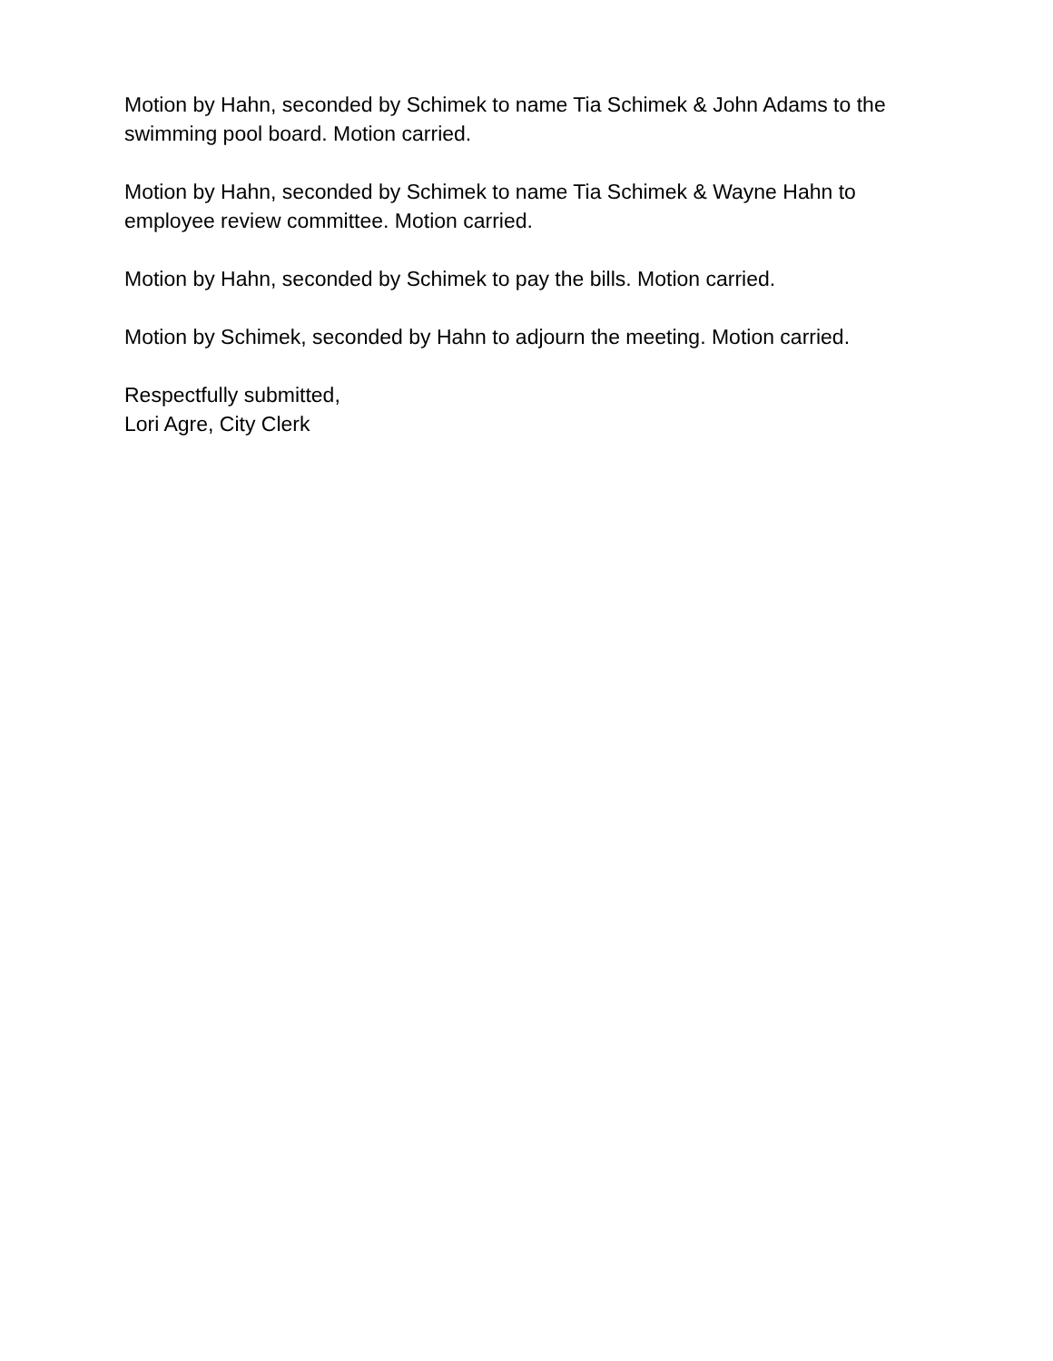Motion by Hahn, seconded by Schimek to name Tia Schimek & John Adams to the swimming pool board. Motion carried.
Motion by Hahn, seconded by Schimek to name Tia Schimek & Wayne Hahn to employee review committee. Motion carried.
Motion by Hahn, seconded by Schimek to pay the bills. Motion carried.
Motion by Schimek, seconded by Hahn to adjourn the meeting. Motion carried.
Respectfully submitted,
Lori Agre, City Clerk